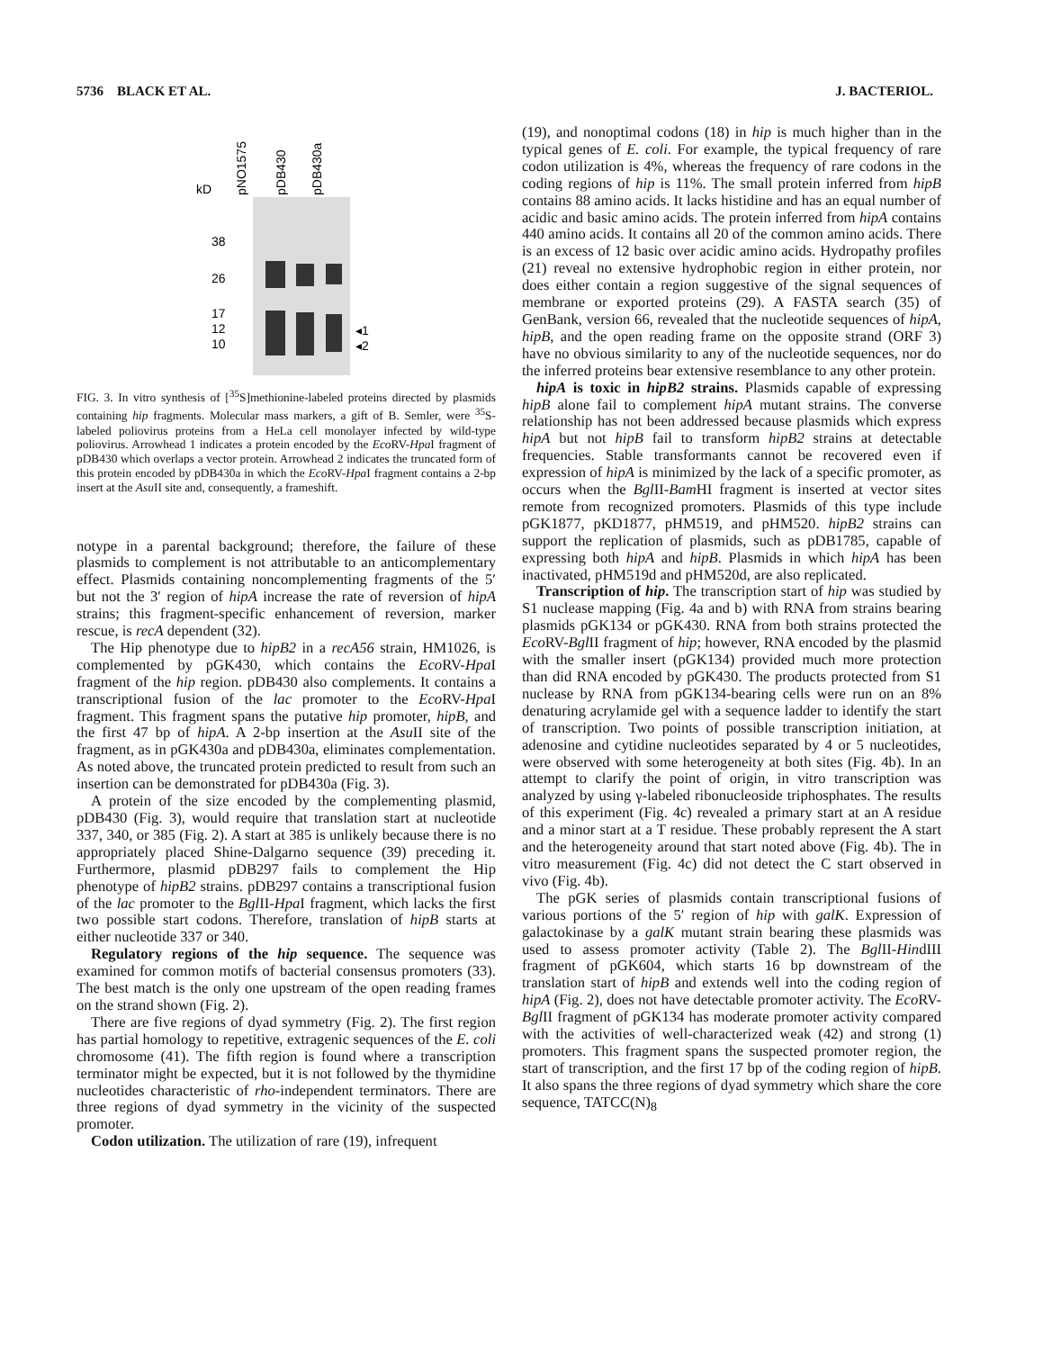5736 BLACK ET AL. J. BACTERIOL.
pNO1575
pDB430
pDB430a
kD
38
26
17
12
10
◂1
◂2
FIG. 3. In vitro synthesis of [<sup>35</sup>S]methionine-labeled proteins directed by plasmids containing hip fragments. Molecular mass markers, a gift of B. Semler, were <sup>35</sup>S-labeled poliovirus proteins from a HeLa cell monolayer infected by wild-type poliovirus. Arrowhead 1 indicates a protein encoded by the Eco RV-Hpa I fragment of pDB430 which overlaps a vector protein. Arrowhead 2 indicates the truncated form of this protein encoded by pDB430a in which the Eco RV-Hpa I fragment contains a 2-bp insert at the Asu II site and, consequently, a frameshift.
notype in a parental background; therefore, the failure of these plasmids to complement is not attributable to an anticomplementary effect. Plasmids containing noncomplementing fragments of the 5′ but not the 3′ region of hipA increase the rate of reversion of hipA strains; this fragment-specific enhancement of reversion, marker rescue, is recA dependent (32).
The Hip phenotype due to hipB2 in a recA56 strain, HM1026, is complemented by pGK430, which contains the Eco RV-Hpa I fragment of the hip region. pDB430 also complements. It contains a transcriptional fusion of the lac promoter to the Eco RV-Hpa I fragment. This fragment spans the putative hip promoter, hipB, and the first 47 bp of hipA. A 2-bp insertion at the Asu II site of the fragment, as in pGK430a and pDB430a, eliminates complementation. As noted above, the truncated protein predicted to result from such an insertion can be demonstrated for pDB430a (Fig. 3).
A protein of the size encoded by the complementing plasmid, pDB430 (Fig. 3), would require that translation start at nucleotide 337, 340, or 385 (Fig. 2). A start at 385 is unlikely because there is no appropriately placed Shine-Dalgarno sequence (39) preceding it. Furthermore, plasmid pDB297 fails to complement the Hip phenotype of hipB2 strains. pDB297 contains a transcriptional fusion of the lac promoter to the Bgl II-Hpa I fragment, which lacks the first two possible start codons. Therefore, translation of hipB starts at either nucleotide 337 or 340.
Regulatory regions of the hip sequence. The sequence was examined for common motifs of bacterial consensus promoters (33). The best match is the only one upstream of the open reading frames on the strand shown (Fig. 2).
There are five regions of dyad symmetry (Fig. 2). The first region has partial homology to repetitive, extragenic sequences of the E. coli chromosome (41). The fifth region is found where a transcription terminator might be expected, but it is not followed by the thymidine nucleotides characteristic of rho-independent terminators. There are three regions of dyad symmetry in the vicinity of the suspected promoter.
Codon utilization. The utilization of rare (19), infrequent
(19), and nonoptimal codons (18) in hip is much higher than in the typical genes of E. coli. For example, the typical frequency of rare codon utilization is 4%, whereas the frequency of rare codons in the coding regions of hip is 11%. The small protein inferred from hipB contains 88 amino acids. It lacks histidine and has an equal number of acidic and basic amino acids. The protein inferred from hipA contains 440 amino acids. It contains all 20 of the common amino acids. There is an excess of 12 basic over acidic amino acids. Hydropathy profiles (21) reveal no extensive hydrophobic region in either protein, nor does either contain a region suggestive of the signal sequences of membrane or exported proteins (29). A FASTA search (35) of GenBank, version 66, revealed that the nucleotide sequences of hipA, hipB, and the open reading frame on the opposite strand (ORF 3) have no obvious similarity to any of the nucleotide sequences, nor do the inferred proteins bear extensive resemblance to any other protein.
hipA is toxic in hipB2 strains. Plasmids capable of expressing hipB alone fail to complement hipA mutant strains. The converse relationship has not been addressed because plasmids which express hipA but not hipB fail to transform hipB2 strains at detectable frequencies. Stable transformants cannot be recovered even if expression of hipA is minimized by the lack of a specific promoter, as occurs when the Bgl II-Bam HI fragment is inserted at vector sites remote from recognized promoters. Plasmids of this type include pGK1877, pKD1877, pHM519, and pHM520. hipB2 strains can support the replication of plasmids, such as pDB1785, capable of expressing both hipA and hipB. Plasmids in which hipA has been inactivated, pHM519d and pHM520d, are also replicated.
Transcription of hip. The transcription start of hip was studied by S1 nuclease mapping (Fig. 4a and b) with RNA from strains bearing plasmids pGK134 or pGK430. RNA from both strains protected the Eco RV-Bgl II fragment of hip; however, RNA encoded by the plasmid with the smaller insert (pGK134) provided much more protection than did RNA encoded by pGK430. The products protected from S1 nuclease by RNA from pGK134-bearing cells were run on an 8% denaturing acrylamide gel with a sequence ladder to identify the start of transcription. Two points of possible transcription initiation, at adenosine and cytidine nucleotides separated by 4 or 5 nucleotides, were observed with some heterogeneity at both sites (Fig. 4b). In an attempt to clarify the point of origin, in vitro transcription was analyzed by using γ-labeled ribonucleoside triphosphates. The results of this experiment (Fig. 4c) revealed a primary start at an A residue and a minor start at a T residue. These probably represent the A start and the heterogeneity around that start noted above (Fig. 4b). The in vitro measurement (Fig. 4c) did not detect the C start observed in vivo (Fig. 4b).
The pGK series of plasmids contain transcriptional fusions of various portions of the 5′ region of hip with galK. Expression of galactokinase by a galK mutant strain bearing these plasmids was used to assess promoter activity (Table 2). The Bgl II-HindIII fragment of pGK604, which starts 16 bp downstream of the translation start of hipB and extends well into the coding region of hipA (Fig. 2), does not have detectable promoter activity. The Eco RV-Bgl II fragment of pGK134 has moderate promoter activity compared with the activities of well-characterized weak (42) and strong (1) promoters. This fragment spans the suspected promoter region, the start of transcription, and the first 17 bp of the coding region of hipB. It also spans the three regions of dyad symmetry which share the core sequence, TATCC(N)<sub>8</sub>